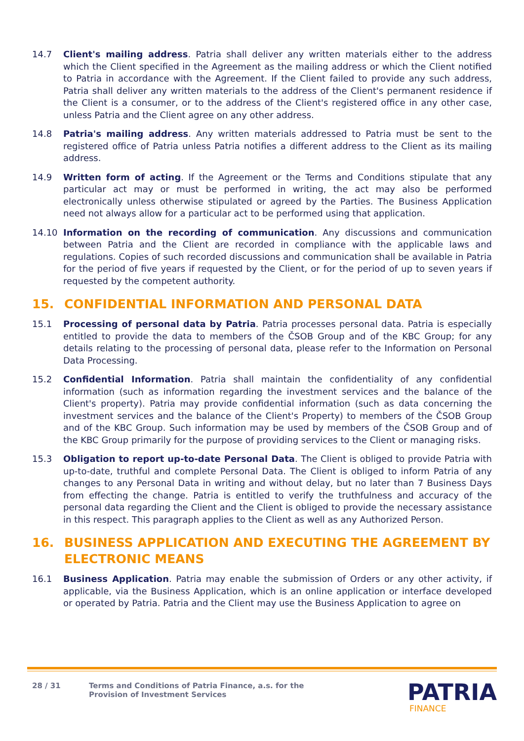14.7 Client's mailing address. Patria shall deliver any written materials either to the address which the Client specified in the Agreement as the mailing address or which the Client notified to Patria in accordance with the Agreement. If the Client failed to provide any such address, Patria shall deliver any written materials to the address of the Client's permanent residence if the Client is a consumer, or to the address of the Client's registered office in any other case, unless Patria and the Client agree on any other address.
14.8 Patria's mailing address. Any written materials addressed to Patria must be sent to the registered office of Patria unless Patria notifies a different address to the Client as its mailing address.
14.9 Written form of acting. If the Agreement or the Terms and Conditions stipulate that any particular act may or must be performed in writing, the act may also be performed electronically unless otherwise stipulated or agreed by the Parties. The Business Application need not always allow for a particular act to be performed using that application.
14.10 Information on the recording of communication. Any discussions and communication between Patria and the Client are recorded in compliance with the applicable laws and regulations. Copies of such recorded discussions and communication shall be available in Patria for the period of five years if requested by the Client, or for the period of up to seven years if requested by the competent authority.
15. CONFIDENTIAL INFORMATION AND PERSONAL DATA
15.1 Processing of personal data by Patria. Patria processes personal data. Patria is especially entitled to provide the data to members of the ČSOB Group and of the KBC Group; for any details relating to the processing of personal data, please refer to the Information on Personal Data Processing.
15.2 Confidential Information. Patria shall maintain the confidentiality of any confidential information (such as information regarding the investment services and the balance of the Client's property). Patria may provide confidential information (such as data concerning the investment services and the balance of the Client's Property) to members of the ČSOB Group and of the KBC Group. Such information may be used by members of the ČSOB Group and of the KBC Group primarily for the purpose of providing services to the Client or managing risks.
15.3 Obligation to report up-to-date Personal Data. The Client is obliged to provide Patria with up-to-date, truthful and complete Personal Data. The Client is obliged to inform Patria of any changes to any Personal Data in writing and without delay, but no later than 7 Business Days from effecting the change. Patria is entitled to verify the truthfulness and accuracy of the personal data regarding the Client and the Client is obliged to provide the necessary assistance in this respect. This paragraph applies to the Client as well as any Authorized Person.
16. BUSINESS APPLICATION AND EXECUTING THE AGREEMENT BY ELECTRONIC MEANS
16.1 Business Application. Patria may enable the submission of Orders or any other activity, if applicable, via the Business Application, which is an online application or interface developed or operated by Patria. Patria and the Client may use the Business Application to agree on
28 / 31 Terms and Conditions of Patria Finance, a.s. for the
Provision of Investment Services
PATRIA
FINANCE